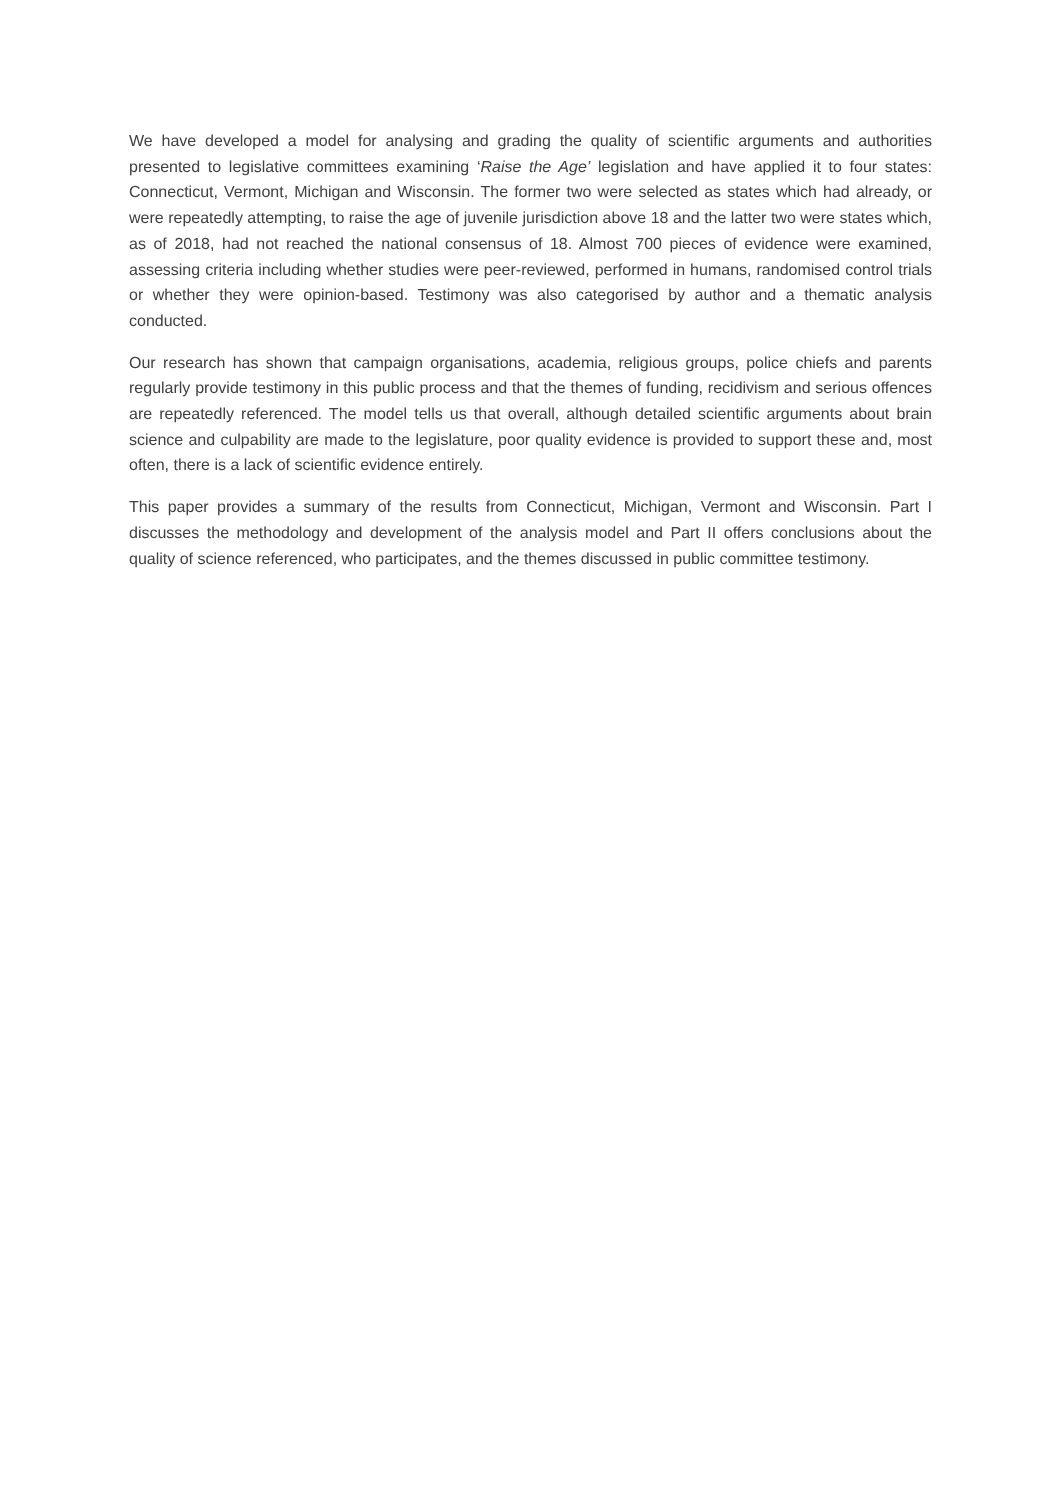We have developed a model for analysing and grading the quality of scientific arguments and authorities presented to legislative committees examining ‘Raise the Age’ legislation and have applied it to four states: Connecticut, Vermont, Michigan and Wisconsin. The former two were selected as states which had already, or were repeatedly attempting, to raise the age of juvenile jurisdiction above 18 and the latter two were states which, as of 2018, had not reached the national consensus of 18. Almost 700 pieces of evidence were examined, assessing criteria including whether studies were peer-reviewed, performed in humans, randomised control trials or whether they were opinion-based. Testimony was also categorised by author and a thematic analysis conducted.
Our research has shown that campaign organisations, academia, religious groups, police chiefs and parents regularly provide testimony in this public process and that the themes of funding, recidivism and serious offences are repeatedly referenced. The model tells us that overall, although detailed scientific arguments about brain science and culpability are made to the legislature, poor quality evidence is provided to support these and, most often, there is a lack of scientific evidence entirely.
This paper provides a summary of the results from Connecticut, Michigan, Vermont and Wisconsin. Part I discusses the methodology and development of the analysis model and Part II offers conclusions about the quality of science referenced, who participates, and the themes discussed in public committee testimony.